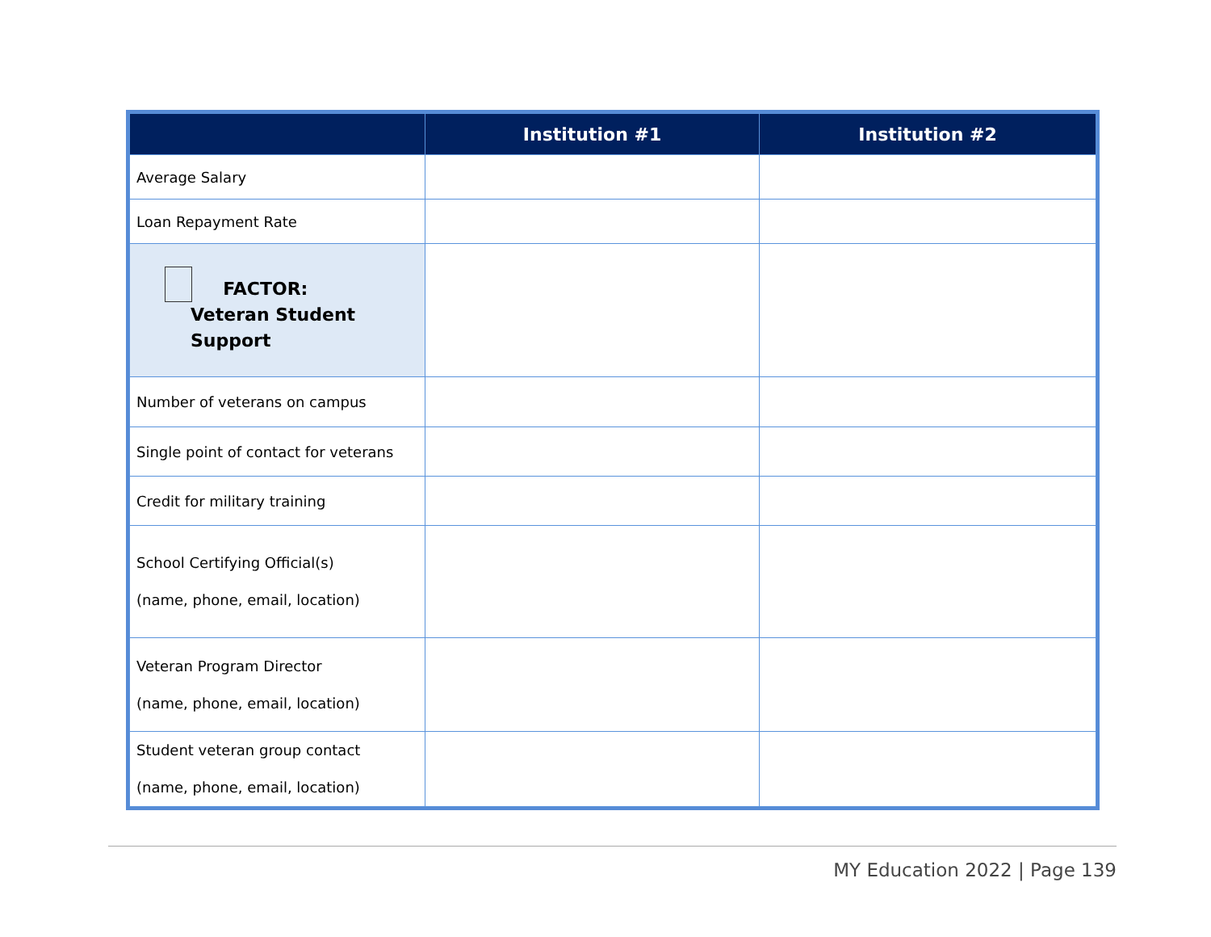| | Institution #1 | Institution #2 |
| --- | --- | --- |
| Average Salary | | |
| Loan Repayment Rate | | |
| FACTOR: Veteran Student Support | | |
| Number of veterans on campus | | |
| Single point of contact for veterans | | |
| Credit for military training | | |
| School Certifying Official(s) (name, phone, email, location) | | |
| Veteran Program Director (name, phone, email, location) | | |
| Student veteran group contact (name, phone, email, location) | | |
MY Education 2022 | Page 139